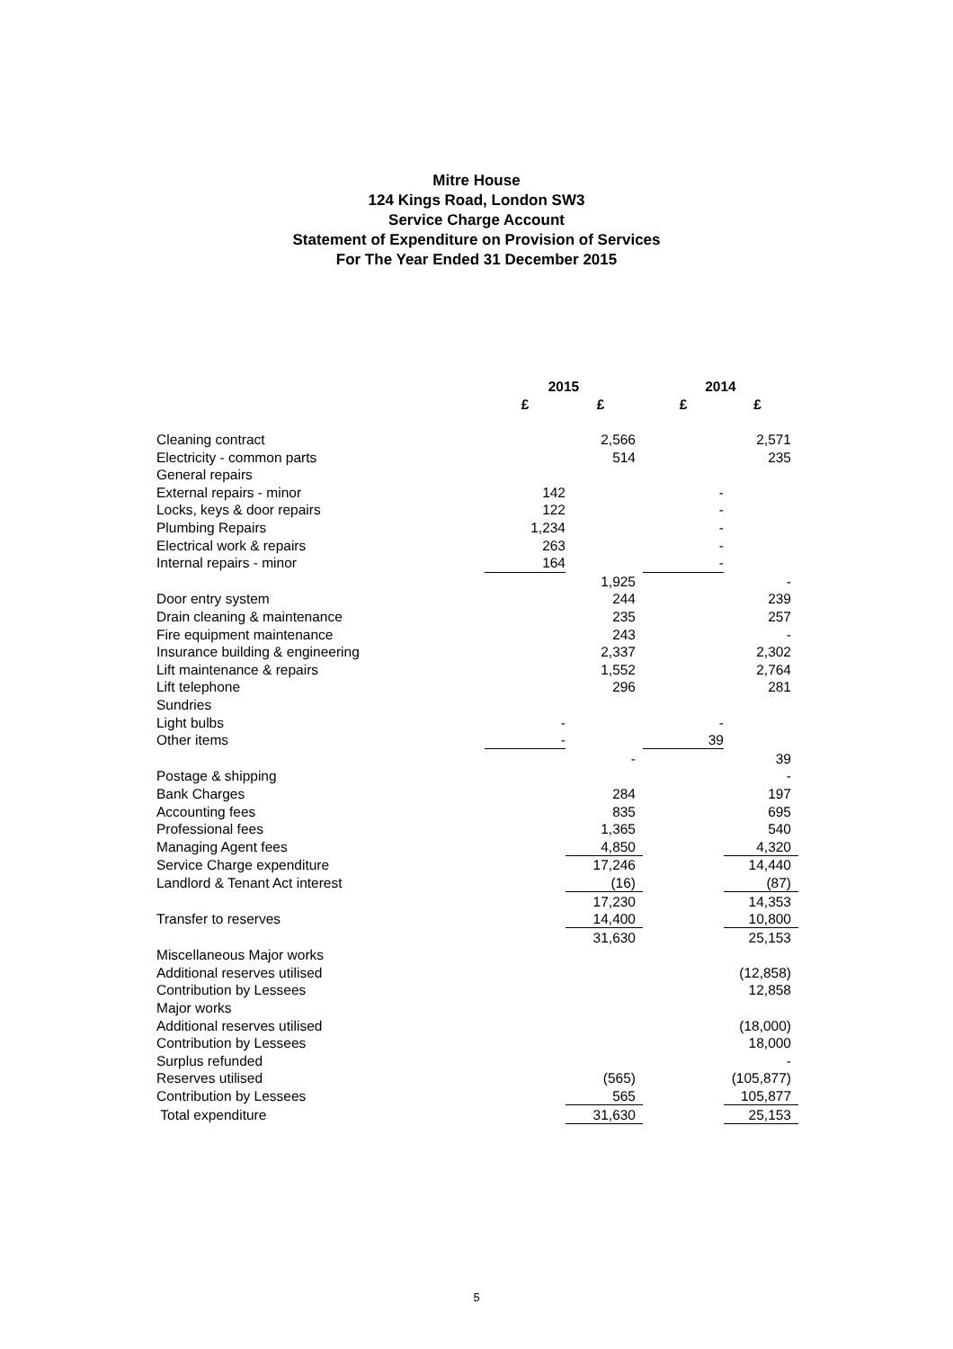Mitre House
124 Kings Road, London SW3
Service Charge Account
Statement of Expenditure on Provision of Services
For The Year Ended 31 December 2015
| | 2015 | | 2014 | |
| --- | --- | --- | --- | --- |
| | £ | £ | £ | £ |
| Cleaning contract | | 2,566 | | 2,571 |
| Electricity - common parts | | 514 | | 235 |
| General repairs | | | | |
| External repairs - minor | 142 | | - | |
| Locks, keys & door repairs | 122 | | - | |
| Plumbing Repairs | 1,234 | | - | |
| Electrical work & repairs | 263 | | - | |
| Internal repairs - minor | 164 | | - | |
| | | 1,925 | | - |
| Door entry system | | 244 | | 239 |
| Drain cleaning & maintenance | | 235 | | 257 |
| Fire equipment maintenance | | 243 | | - |
| Insurance building & engineering | | 2,337 | | 2,302 |
| Lift maintenance & repairs | | 1,552 | | 2,764 |
| Lift telephone | | 296 | | 281 |
| Sundries | | | | |
| Light bulbs | - | | - | |
| Other items | - | | 39 | |
| | | - | | 39 |
| Postage & shipping | | | | - |
| Bank Charges | | 284 | | 197 |
| Accounting fees | | 835 | | 695 |
| Professional fees | | 1,365 | | 540 |
| Managing Agent fees | | 4,850 | | 4,320 |
| Service Charge expenditure | | 17,246 | | 14,440 |
| Landlord & Tenant Act interest | | (16) | | (87) |
| | | 17,230 | | 14,353 |
| Transfer to reserves | | 14,400 | | 10,800 |
| | | 31,630 | | 25,153 |
| Miscellaneous Major works | | | | |
| Additional reserves utilised | | | | (12,858) |
| Contribution by Lessees | | | | 12,858 |
| Major works | | | | |
| Additional reserves utilised | | | | (18,000) |
| Contribution by Lessees | | | | 18,000 |
| Surplus refunded | | | | - |
| Reserves utilised | | (565) | | (105,877) |
| Contribution by Lessees | | 565 | | 105,877 |
| Total expenditure | | 31,630 | | 25,153 |
5